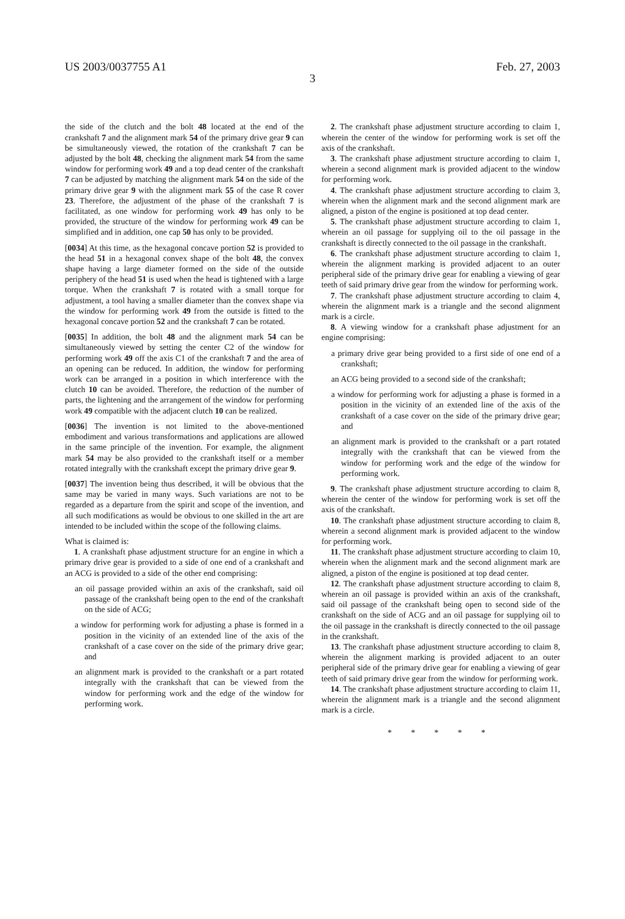US 2003/0037755 A1 Feb. 27, 2003
3
the side of the clutch and the bolt 48 located at the end of the crankshaft 7 and the alignment mark 54 of the primary drive gear 9 can be simultaneously viewed, the rotation of the crankshaft 7 can be adjusted by the bolt 48, checking the alignment mark 54 from the same window for performing work 49 and a top dead center of the crankshaft 7 can be adjusted by matching the alignment mark 54 on the side of the primary drive gear 9 with the alignment mark 55 of the case R cover 23. Therefore, the adjustment of the phase of the crankshaft 7 is facilitated, as one window for performing work 49 has only to be provided, the structure of the window for performing work 49 can be simplified and in addition, one cap 50 has only to be provided.
[0034] At this time, as the hexagonal concave portion 52 is provided to the head 51 in a hexagonal convex shape of the bolt 48, the convex shape having a large diameter formed on the side of the outside periphery of the head 51 is used when the head is tightened with a large torque. When the crankshaft 7 is rotated with a small torque for adjustment, a tool having a smaller diameter than the convex shape via the window for performing work 49 from the outside is fitted to the hexagonal concave portion 52 and the crankshaft 7 can be rotated.
[0035] In addition, the bolt 48 and the alignment mark 54 can be simultaneously viewed by setting the center C2 of the window for performing work 49 off the axis C1 of the crankshaft 7 and the area of an opening can be reduced. In addition, the window for performing work can be arranged in a position in which interference with the clutch 10 can be avoided. Therefore, the reduction of the number of parts, the lightening and the arrangement of the window for performing work 49 compatible with the adjacent clutch 10 can be realized.
[0036] The invention is not limited to the above-mentioned embodiment and various transformations and applications are allowed in the same principle of the invention. For example, the alignment mark 54 may be also provided to the crankshaft itself or a member rotated integrally with the crankshaft except the primary drive gear 9.
[0037] The invention being thus described, it will be obvious that the same may be varied in many ways. Such variations are not to be regarded as a departure from the spirit and scope of the invention, and all such modifications as would be obvious to one skilled in the art are intended to be included within the scope of the following claims.
What is claimed is:
1. A crankshaft phase adjustment structure for an engine in which a primary drive gear is provided to a side of one end of a crankshaft and an ACG is provided to a side of the other end comprising:
an oil passage provided within an axis of the crankshaft, said oil passage of the crankshaft being open to the end of the crankshaft on the side of ACG;
a window for performing work for adjusting a phase is formed in a position in the vicinity of an extended line of the axis of the crankshaft of a case cover on the side of the primary drive gear; and
an alignment mark is provided to the crankshaft or a part rotated integrally with the crankshaft that can be viewed from the window for performing work and the edge of the window for performing work.
2. The crankshaft phase adjustment structure according to claim 1, wherein the center of the window for performing work is set off the axis of the crankshaft.
3. The crankshaft phase adjustment structure according to claim 1, wherein a second alignment mark is provided adjacent to the window for performing work.
4. The crankshaft phase adjustment structure according to claim 3, wherein when the alignment mark and the second alignment mark are aligned, a piston of the engine is positioned at top dead center.
5. The crankshaft phase adjustment structure according to claim 1, wherein an oil passage for supplying oil to the oil passage in the crankshaft is directly connected to the oil passage in the crankshaft.
6. The crankshaft phase adjustment structure according to claim 1, wherein the alignment marking is provided adjacent to an outer peripheral side of the primary drive gear for enabling a viewing of gear teeth of said primary drive gear from the window for performing work.
7. The crankshaft phase adjustment structure according to claim 4, wherein the alignment mark is a triangle and the second alignment mark is a circle.
8. A viewing window for a crankshaft phase adjustment for an engine comprising:
a primary drive gear being provided to a first side of one end of a crankshaft;
an ACG being provided to a second side of the crankshaft;
a window for performing work for adjusting a phase is formed in a position in the vicinity of an extended line of the axis of the crankshaft of a case cover on the side of the primary drive gear; and
an alignment mark is provided to the crankshaft or a part rotated integrally with the crankshaft that can be viewed from the window for performing work and the edge of the window for performing work.
9. The crankshaft phase adjustment structure according to claim 8, wherein the center of the window for performing work is set off the axis of the crankshaft.
10. The crankshaft phase adjustment structure according to claim 8, wherein a second alignment mark is provided adjacent to the window for performing work.
11. The crankshaft phase adjustment structure according to claim 10, wherein when the alignment mark and the second alignment mark are aligned, a piston of the engine is positioned at top dead center.
12. The crankshaft phase adjustment structure according to claim 8, wherein an oil passage is provided within an axis of the crankshaft, said oil passage of the crankshaft being open to second side of the crankshaft on the side of ACG and an oil passage for supplying oil to the oil passage in the crankshaft is directly connected to the oil passage in the crankshaft.
13. The crankshaft phase adjustment structure according to claim 8, wherein the alignment marking is provided adjacent to an outer peripheral side of the primary drive gear for enabling a viewing of gear teeth of said primary drive gear from the window for performing work.
14. The crankshaft phase adjustment structure according to claim 11, wherein the alignment mark is a triangle and the second alignment mark is a circle.
* * * * *